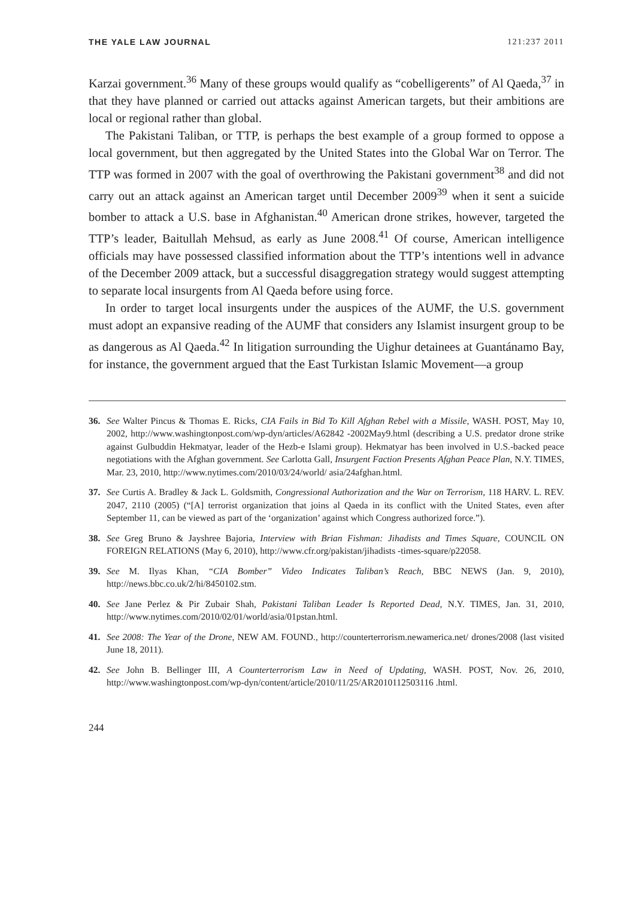THE YALE LAW JOURNAL 121:237 2011
Karzai government.<sup>36</sup> Many of these groups would qualify as “cobelligerents” of Al Qaeda,<sup>37</sup> in that they have planned or carried out attacks against American targets, but their ambitions are local or regional rather than global.
The Pakistani Taliban, or TTP, is perhaps the best example of a group formed to oppose a local government, but then aggregated by the United States into the Global War on Terror. The TTP was formed in 2007 with the goal of overthrowing the Pakistani government<sup>38</sup> and did not carry out an attack against an American target until December 2009<sup>39</sup> when it sent a suicide bomber to attack a U.S. base in Afghanistan.<sup>40</sup> American drone strikes, however, targeted the TTP’s leader, Baitullah Mehsud, as early as June 2008.<sup>41</sup> Of course, American intelligence officials may have possessed classified information about the TTP’s intentions well in advance of the December 2009 attack, but a successful disaggregation strategy would suggest attempting to separate local insurgents from Al Qaeda before using force.
In order to target local insurgents under the auspices of the AUMF, the U.S. government must adopt an expansive reading of the AUMF that considers any Islamist insurgent group to be as dangerous as Al Qaeda.<sup>42</sup> In litigation surrounding the Uighur detainees at Guantánamo Bay, for instance, the government argued that the East Turkistan Islamic Movement—a group
36. See Walter Pincus & Thomas E. Ricks, CIA Fails in Bid To Kill Afghan Rebel with a Missile, WASH. POST, May 10, 2002, http://www.washingtonpost.com/wp-dyn/articles/A62842 -2002May9.html (describing a U.S. predator drone strike against Gulbuddin Hekmatyar, leader of the Hezb-e Islami group). Hekmatyar has been involved in U.S.-backed peace negotiations with the Afghan government. See Carlotta Gall, Insurgent Faction Presents Afghan Peace Plan, N.Y. TIMES, Mar. 23, 2010, http://www.nytimes.com/2010/03/24/world/ asia/24afghan.html.
37. See Curtis A. Bradley & Jack L. Goldsmith, Congressional Authorization and the War on Terrorism, 118 HARV. L. REV. 2047, 2110 (2005) (“[A] terrorist organization that joins al Qaeda in its conflict with the United States, even after September 11, can be viewed as part of the ‘organization’ against which Congress authorized force.”).
38. See Greg Bruno & Jayshree Bajoria, Interview with Brian Fishman: Jihadists and Times Square, COUNCIL ON FOREIGN RELATIONS (May 6, 2010), http://www.cfr.org/pakistan/jihadists -times-square/p22058.
39. See M. Ilyas Khan, “CIA Bomber” Video Indicates Taliban’s Reach, BBC NEWS (Jan. 9, 2010), http://news.bbc.co.uk/2/hi/8450102.stm.
40. See Jane Perlez & Pir Zubair Shah, Pakistani Taliban Leader Is Reported Dead, N.Y. TIMES, Jan. 31, 2010, http://www.nytimes.com/2010/02/01/world/asia/01pstan.html.
41. See 2008: The Year of the Drone, NEW AM. FOUND., http://counterterrorism.newamerica.net/ drones/2008 (last visited June 18, 2011).
42. See John B. Bellinger III, A Counterterrorism Law in Need of Updating, WASH. POST, Nov. 26, 2010, http://www.washingtonpost.com/wp-dyn/content/article/2010/11/25/AR2010112503116 .html.
244